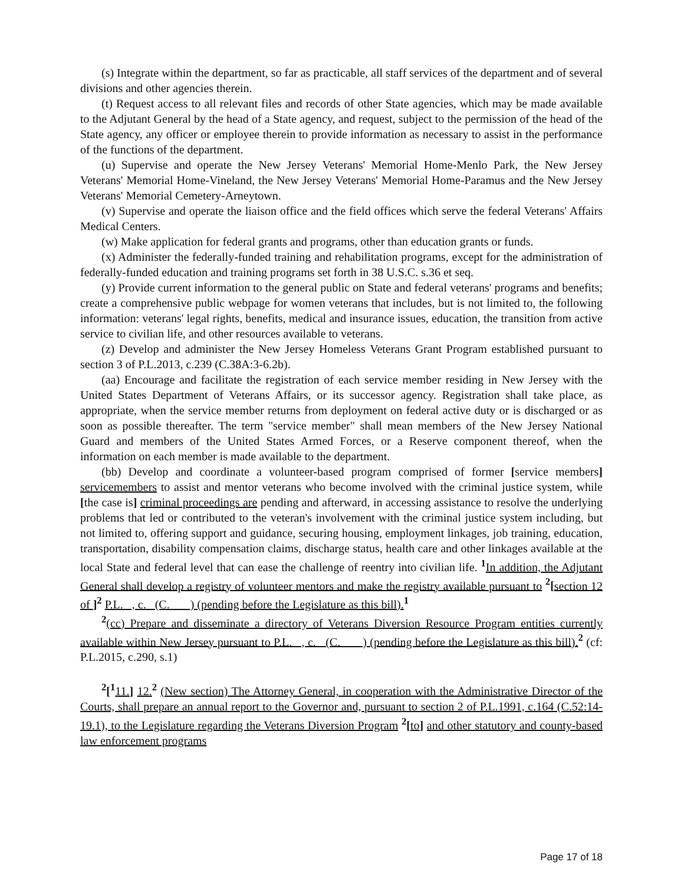(s) Integrate within the department, so far as practicable, all staff services of the department and of several divisions and other agencies therein.
(t) Request access to all relevant files and records of other State agencies, which may be made available to the Adjutant General by the head of a State agency, and request, subject to the permission of the head of the State agency, any officer or employee therein to provide information as necessary to assist in the performance of the functions of the department.
(u) Supervise and operate the New Jersey Veterans' Memorial Home-Menlo Park, the New Jersey Veterans' Memorial Home-Vineland, the New Jersey Veterans' Memorial Home-Paramus and the New Jersey Veterans' Memorial Cemetery-Arneytown.
(v) Supervise and operate the liaison office and the field offices which serve the federal Veterans' Affairs Medical Centers.
(w) Make application for federal grants and programs, other than education grants or funds.
(x) Administer the federally-funded training and rehabilitation programs, except for the administration of federally-funded education and training programs set forth in 38 U.S.C. s.36 et seq.
(y) Provide current information to the general public on State and federal veterans' programs and benefits; create a comprehensive public webpage for women veterans that includes, but is not limited to, the following information: veterans' legal rights, benefits, medical and insurance issues, education, the transition from active service to civilian life, and other resources available to veterans.
(z) Develop and administer the New Jersey Homeless Veterans Grant Program established pursuant to section 3 of P.L.2013, c.239 (C.38A:3-6.2b).
(aa) Encourage and facilitate the registration of each service member residing in New Jersey with the United States Department of Veterans Affairs, or its successor agency. Registration shall take place, as appropriate, when the service member returns from deployment on federal active duty or is discharged or as soon as possible thereafter. The term "service member" shall mean members of the New Jersey National Guard and members of the United States Armed Forces, or a Reserve component thereof, when the information on each member is made available to the department.
(bb) Develop and coordinate a volunteer-based program comprised of former [service members] servicemembers to assist and mentor veterans who become involved with the criminal justice system, while [the case is] criminal proceedings are pending and afterward, in accessing assistance to resolve the underlying problems that led or contributed to the veteran's involvement with the criminal justice system including, but not limited to, offering support and guidance, securing housing, employment linkages, job training, education, transportation, disability compensation claims, discharge status, health care and other linkages available at the local State and federal level that can ease the challenge of reentry into civilian life. <sup>1</sup> In addition, the Adjutant General shall develop a registry of volunteer mentors and make the registry available pursuant to <sup>2</sup>[section 12 of ]<sup>2</sup> P.L. , c. (C. ) (pending before the Legislature as this bill). <sup>1</sup>
<sup>2</sup> (cc) Prepare and disseminate a directory of Veterans Diversion Resource Program entities currently available within New Jersey pursuant to P.L. , c. (C. ) (pending before the Legislature as this bill). <sup>2</sup> (cf: P.L.2015, c.290, s.1)
<sup>2</sup> [<sup>1</sup>11.] 12. <sup>2</sup> (New section) The Attorney General, in cooperation with the Administrative Director of the Courts, shall prepare an annual report to the Governor and, pursuant to section 2 of P.L.1991, c.164 (C.52:14-19.1), to the Legislature regarding the Veterans Diversion Program <sup>2</sup>[to] and other statutory and county-based law enforcement programs
Page 17 of 18